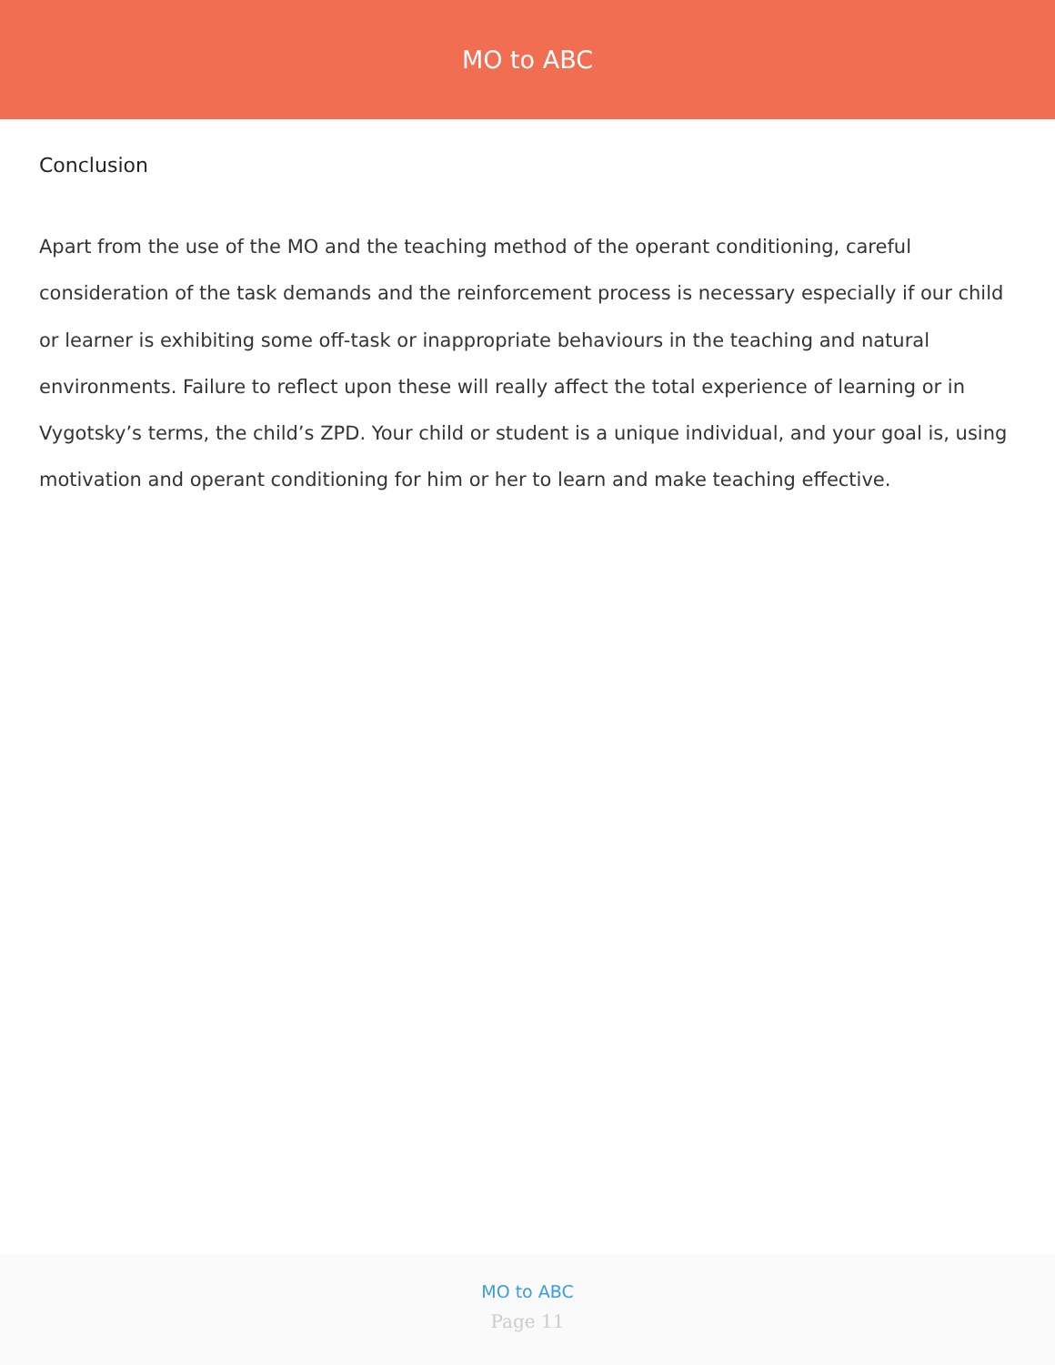MO to ABC
Conclusion
Apart from the use of the MO and the teaching method of the operant conditioning, careful consideration of the task demands and the reinforcement process is necessary especially if our child or learner is exhibiting some off-task or inappropriate behaviours in the teaching and natural environments. Failure to reflect upon these will really affect the total experience of learning or in Vygotsky’s terms, the child’s ZPD. Your child or student is a unique individual, and your goal is, using motivation and operant conditioning for him or her to learn and make teaching effective.
MO to ABC
Page 11